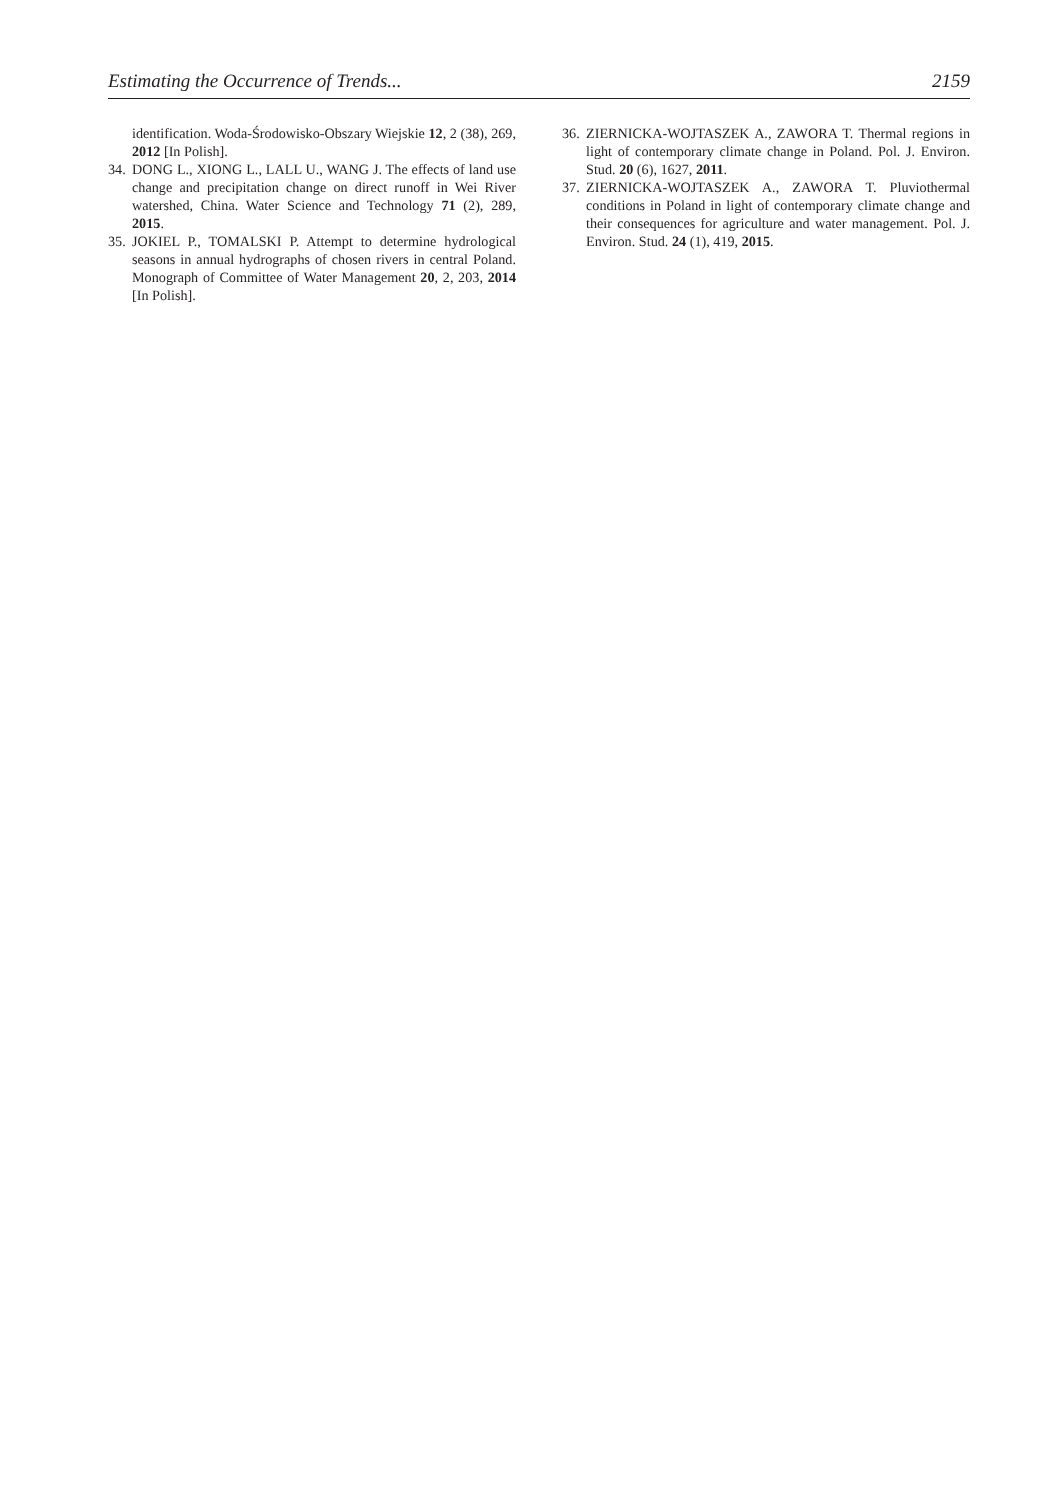Estimating the Occurrence of Trends... 2159
identification. Woda-Środowisko-Obszary Wiejskie 12, 2 (38), 269, 2012 [In Polish].
34. DONG L., XIONG L., LALL U., WANG J. The effects of land use change and precipitation change on direct runoff in Wei River watershed, China. Water Science and Technology 71 (2), 289, 2015.
35. JOKIEL P., TOMALSKI P. Attempt to determine hydrological seasons in annual hydrographs of chosen rivers in central Poland. Monograph of Committee of Water Management 20, 2, 203, 2014 [In Polish].
36. ZIERNICKA-WOJTASZEK A., ZAWORA T. Thermal regions in light of contemporary climate change in Poland. Pol. J. Environ. Stud. 20 (6), 1627, 2011.
37. ZIERNICKA-WOJTASZEK A., ZAWORA T. Pluviothermal conditions in Poland in light of contemporary climate change and their consequences for agriculture and water management. Pol. J. Environ. Stud. 24 (1), 419, 2015.